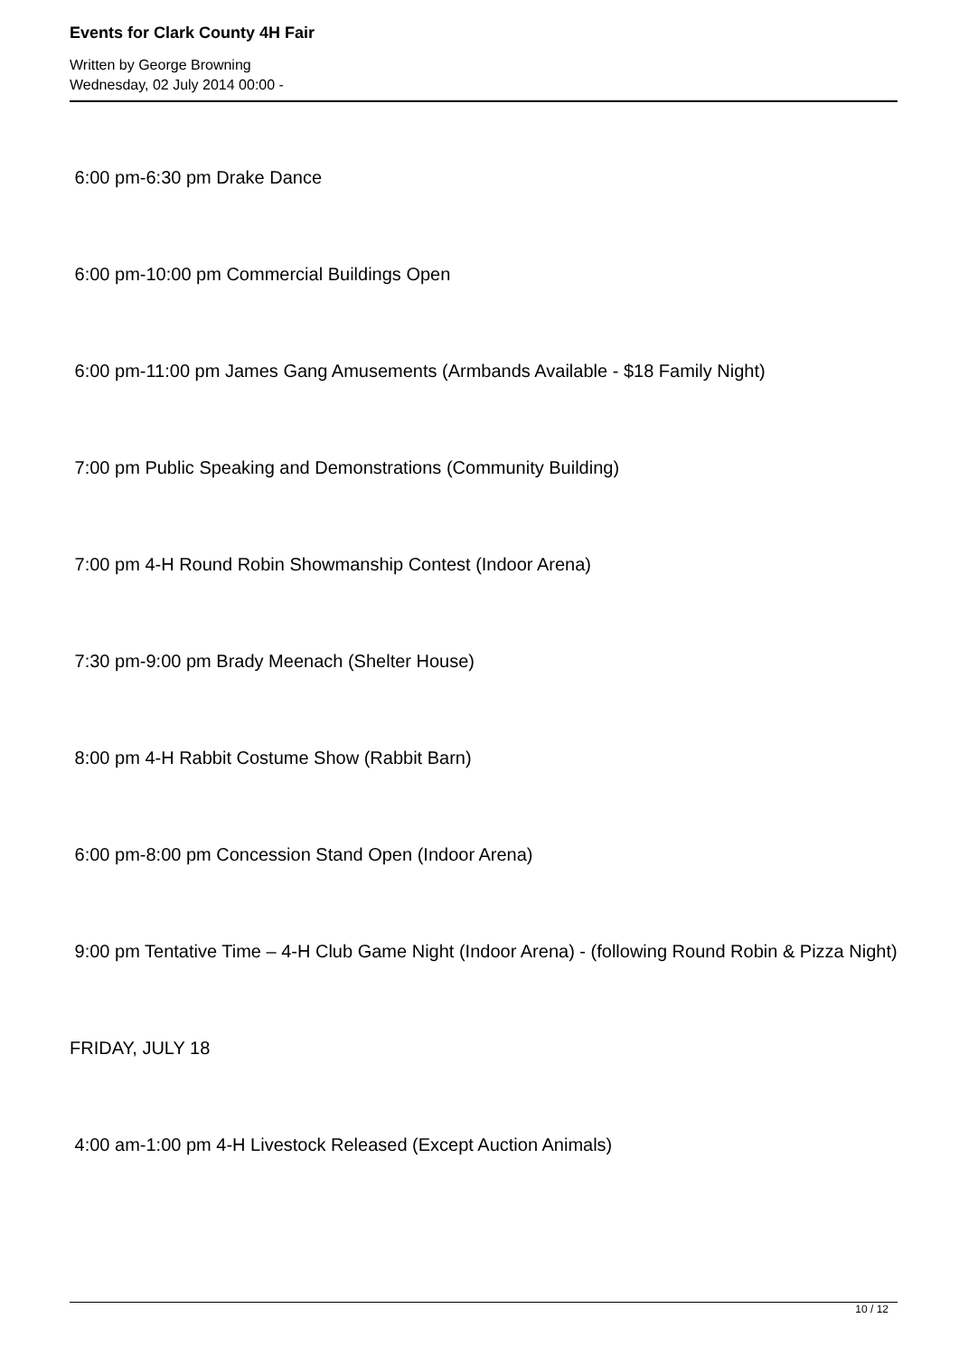Events for Clark County 4H Fair
Written by George Browning
Wednesday, 02 July 2014 00:00 -
6:00 pm-6:30 pm Drake Dance
6:00 pm-10:00 pm Commercial Buildings Open
6:00 pm-11:00 pm James Gang Amusements (Armbands Available - $18 Family Night)
7:00 pm Public Speaking and Demonstrations (Community Building)
7:00 pm 4-H Round Robin Showmanship Contest (Indoor Arena)
7:30 pm-9:00 pm Brady Meenach (Shelter House)
8:00 pm 4-H Rabbit Costume Show (Rabbit Barn)
6:00 pm-8:00 pm Concession Stand Open (Indoor Arena)
9:00 pm Tentative Time – 4-H Club Game Night (Indoor Arena) - (following Round Robin & Pizza Night)
FRIDAY, JULY 18
4:00 am-1:00 pm 4-H Livestock Released (Except Auction Animals)
10 / 12